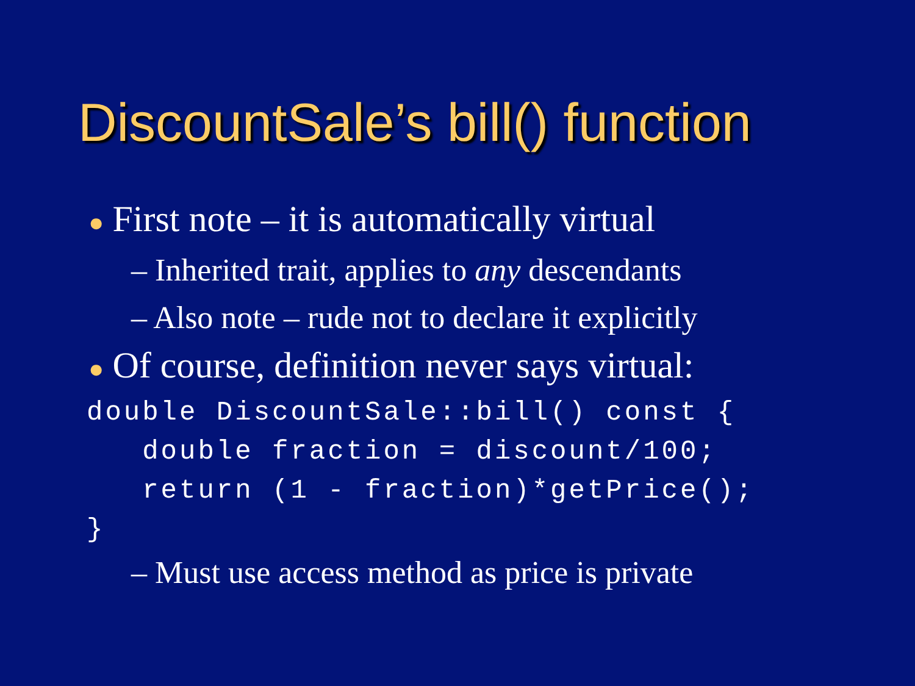DiscountSale’s bill() function
● First note – it is automatically virtual
– Inherited trait, applies to any descendants
– Also note – rude not to declare it explicitly
● Of course, definition never says virtual:
double DiscountSale::bill() const {
   double fraction = discount/100;
   return (1 - fraction)*getPrice();
}
– Must use access method as price is private